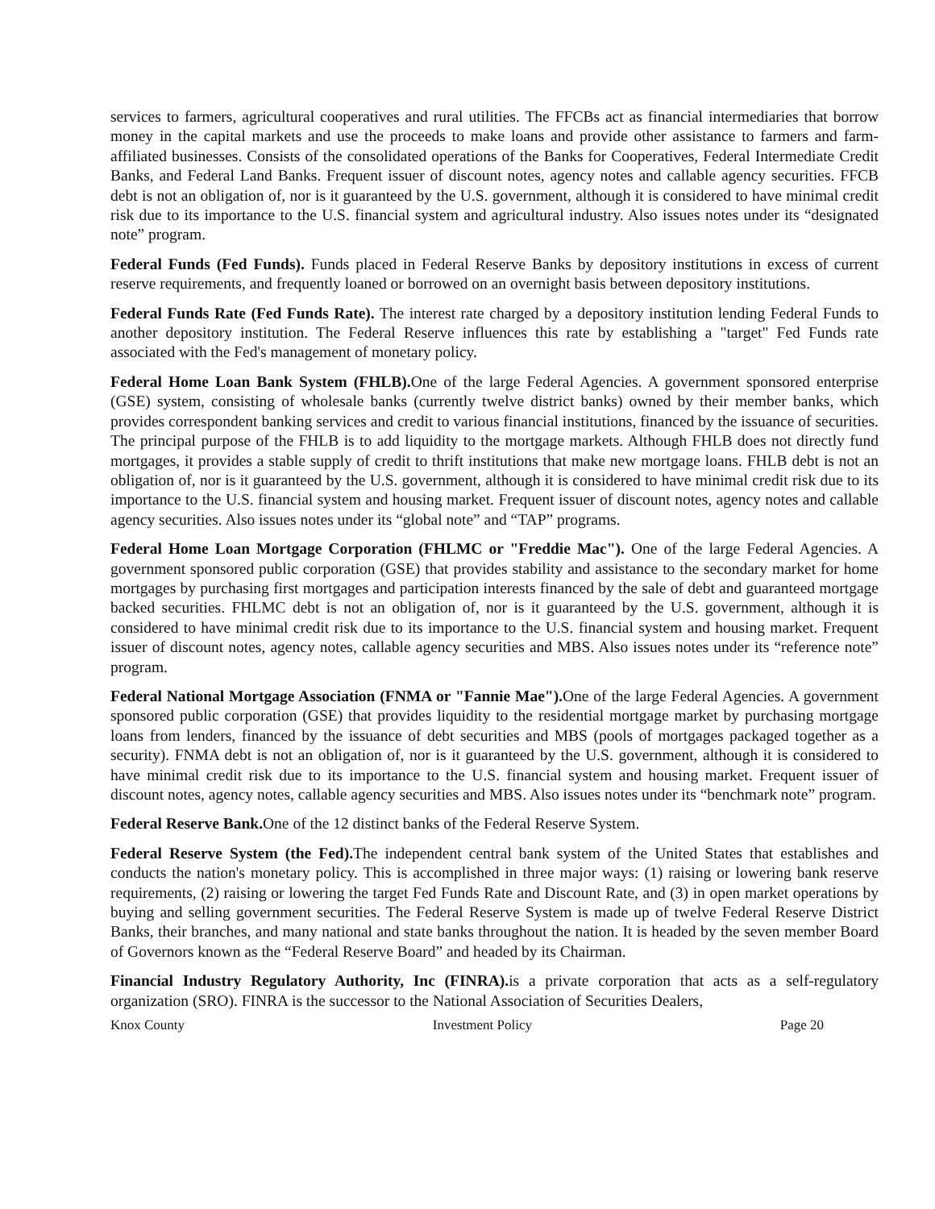services to farmers, agricultural cooperatives and rural utilities. The FFCBs act as financial intermediaries that borrow money in the capital markets and use the proceeds to make loans and provide other assistance to farmers and farm-affiliated businesses. Consists of the consolidated operations of the Banks for Cooperatives, Federal Intermediate Credit Banks, and Federal Land Banks. Frequent issuer of discount notes, agency notes and callable agency securities. FFCB debt is not an obligation of, nor is it guaranteed by the U.S. government, although it is considered to have minimal credit risk due to its importance to the U.S. financial system and agricultural industry. Also issues notes under its “designated note” program.
Federal Funds (Fed Funds). Funds placed in Federal Reserve Banks by depository institutions in excess of current reserve requirements, and frequently loaned or borrowed on an overnight basis between depository institutions.
Federal Funds Rate (Fed Funds Rate). The interest rate charged by a depository institution lending Federal Funds to another depository institution. The Federal Reserve influences this rate by establishing a "target" Fed Funds rate associated with the Fed's management of monetary policy.
Federal Home Loan Bank System (FHLB). One of the large Federal Agencies. A government sponsored enterprise (GSE) system, consisting of wholesale banks (currently twelve district banks) owned by their member banks, which provides correspondent banking services and credit to various financial institutions, financed by the issuance of securities. The principal purpose of the FHLB is to add liquidity to the mortgage markets. Although FHLB does not directly fund mortgages, it provides a stable supply of credit to thrift institutions that make new mortgage loans. FHLB debt is not an obligation of, nor is it guaranteed by the U.S. government, although it is considered to have minimal credit risk due to its importance to the U.S. financial system and housing market. Frequent issuer of discount notes, agency notes and callable agency securities. Also issues notes under its “global note” and “TAP” programs.
Federal Home Loan Mortgage Corporation (FHLMC or "Freddie Mac"). One of the large Federal Agencies. A government sponsored public corporation (GSE) that provides stability and assistance to the secondary market for home mortgages by purchasing first mortgages and participation interests financed by the sale of debt and guaranteed mortgage backed securities. FHLMC debt is not an obligation of, nor is it guaranteed by the U.S. government, although it is considered to have minimal credit risk due to its importance to the U.S. financial system and housing market. Frequent issuer of discount notes, agency notes, callable agency securities and MBS. Also issues notes under its “reference note” program.
Federal National Mortgage Association (FNMA or "Fannie Mae"). One of the large Federal Agencies. A government sponsored public corporation (GSE) that provides liquidity to the residential mortgage market by purchasing mortgage loans from lenders, financed by the issuance of debt securities and MBS (pools of mortgages packaged together as a security). FNMA debt is not an obligation of, nor is it guaranteed by the U.S. government, although it is considered to have minimal credit risk due to its importance to the U.S. financial system and housing market. Frequent issuer of discount notes, agency notes, callable agency securities and MBS. Also issues notes under its “benchmark note” program.
Federal Reserve Bank. One of the 12 distinct banks of the Federal Reserve System.
Federal Reserve System (the Fed). The independent central bank system of the United States that establishes and conducts the nation's monetary policy. This is accomplished in three major ways: (1) raising or lowering bank reserve requirements, (2) raising or lowering the target Fed Funds Rate and Discount Rate, and (3) in open market operations by buying and selling government securities. The Federal Reserve System is made up of twelve Federal Reserve District Banks, their branches, and many national and state banks throughout the nation. It is headed by the seven member Board of Governors known as the “Federal Reserve Board” and headed by its Chairman.
Financial Industry Regulatory Authority, Inc (FINRA). is a private corporation that acts as a self-regulatory organization (SRO). FINRA is the successor to the National Association of Securities Dealers,
Knox County Investment Policy Page 20